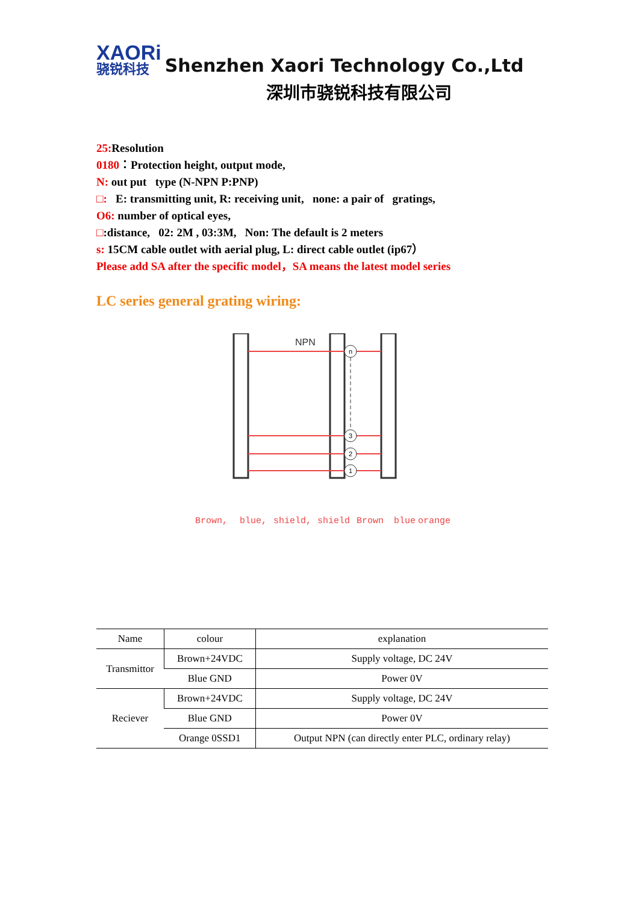XAORi
骁锐科技
Shenzhen Xaori Technology Co.,Ltd
深圳市骁锐科技有限公司
25: Resolution
0180：Protection height, output mode,
N: out put type (N-NPN P:PNP)
□: E: transmitting unit, R: receiving unit, none: a pair of gratings,
O6: number of optical eyes,
□:distance, 02: 2M , 03:3M, Non: The default is 2 meters
s: 15CM cable outlet with aerial plug, L: direct cable outlet (ip67）
Please add SA after the specific model，SA means the latest model series
LC series general grating wiring:
NPN
n
3
2
1
Brown,
blue,
shield,
shield
Brown
blue
orange
| Name | colour | explanation |
| --- | --- | --- |
| Transmittor | Brown+24VDC | Supply voltage, DC 24V |
| | Blue GND | Power 0V |
| Reciever | Brown+24VDC | Supply voltage, DC 24V |
| | Blue GND | Power 0V |
| | Orange 0SSD1 | Output NPN (can directly enter PLC, ordinary relay) |